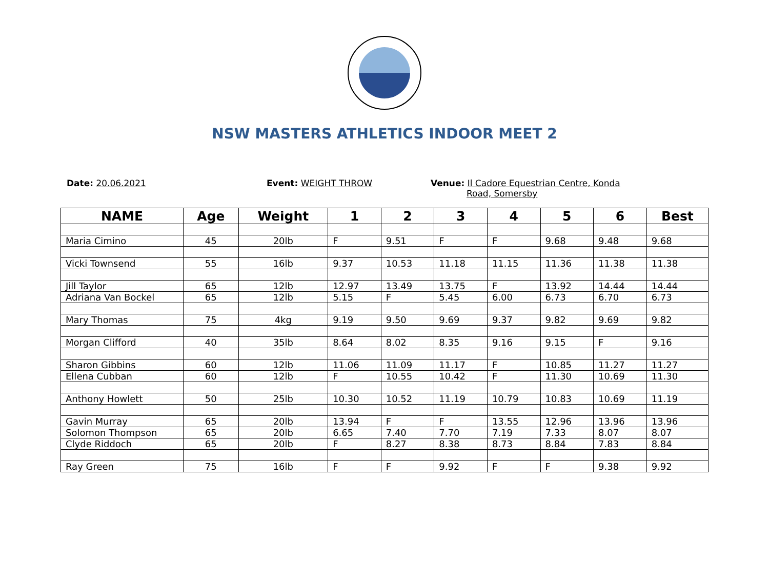NSW MASTERS ATHLETICS INDOOR MEET 2
Date: 20.06.2021 Event: WEIGHT THROW Venue: Il Cadore Equestrian Centre, Konda
Road, Somersby
| NAME | Age | Weight | 1 | 2 | 3 | 4 | 5 | 6 | Best |
| --- | --- | --- | --- | --- | --- | --- | --- | --- | --- |
| Maria Cimino | 45 | 20lb | F | 9.51 | F | F | 9.68 | 9.48 | 9.68 |
| Vicki Townsend | 55 | 16lb | 9.37 | 10.53 | 11.18 | 11.15 | 11.36 | 11.38 | 11.38 |
| Jill Taylor | 65 | 12lb | 12.97 | 13.49 | 13.75 | F | 13.92 | 14.44 | 14.44 |
| Adriana Van Bockel | 65 | 12lb | 5.15 | F | 5.45 | 6.00 | 6.73 | 6.70 | 6.73 |
| Mary Thomas | 75 | 4kg | 9.19 | 9.50 | 9.69 | 9.37 | 9.82 | 9.69 | 9.82 |
| Morgan Clifford | 40 | 35lb | 8.64 | 8.02 | 8.35 | 9.16 | 9.15 | F | 9.16 |
| Sharon Gibbins | 60 | 12lb | 11.06 | 11.09 | 11.17 | F | 10.85 | 11.27 | 11.27 |
| Ellena Cubban | 60 | 12lb | F | 10.55 | 10.42 | F | 11.30 | 10.69 | 11.30 |
| Anthony Howlett | 50 | 25lb | 10.30 | 10.52 | 11.19 | 10.79 | 10.83 | 10.69 | 11.19 |
| Gavin Murray | 65 | 20lb | 13.94 | F | F | 13.55 | 12.96 | 13.96 | 13.96 |
| Solomon Thompson | 65 | 20lb | 6.65 | 7.40 | 7.70 | 7.19 | 7.33 | 8.07 | 8.07 |
| Clyde Riddoch | 65 | 20lb | F | 8.27 | 8.38 | 8.73 | 8.84 | 7.83 | 8.84 |
| Ray Green | 75 | 16lb | F | F | 9.92 | F | F | 9.38 | 9.92 |